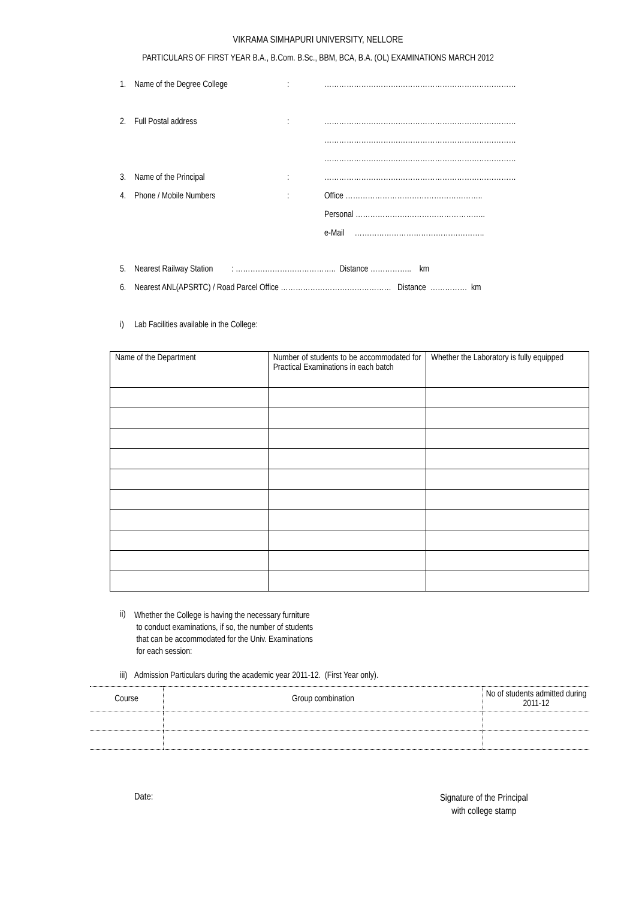VIKRAMA SIMHAPURI UNIVERSITY, NELLORE
PARTICULARS OF FIRST YEAR B.A., B.Com. B.Sc., BBM, BCA, B.A. (OL) EXAMINATIONS MARCH 2012
1. Name of the Degree College: ……………………………………………………………………
2. Full Postal address: ……………………………………………………………………
……………………………………………………………………
……………………………………………………………………
3. Name of the Principal: ……………………………………………………………………
4. Phone / Mobile Numbers: Office ………………………………………………..
Personal ……………………………………………..
e-Mail ……………………………………………..
5. Nearest Railway Station : ………………………………….. Distance …………….. km
6. Nearest ANL(APSRTC) / Road Parcel Office ……………………………………… Distance …………… km
i) Lab Facilities available in the College:
| Name of the Department | Number of students to be accommodated for Practical Examinations in each batch | Whether the Laboratory is fully equipped |
ii) Whether the College is having the necessary furniture
to conduct examinations, if so, the number of students
that can be accommodated for the Univ. Examinations
for each session:
iii) Admission Particulars during the academic year 2011-12. (First Year only).
| Course | Group combination | No of students admitted during 2011-12 |
Date: Signature of the Principal
with college stamp